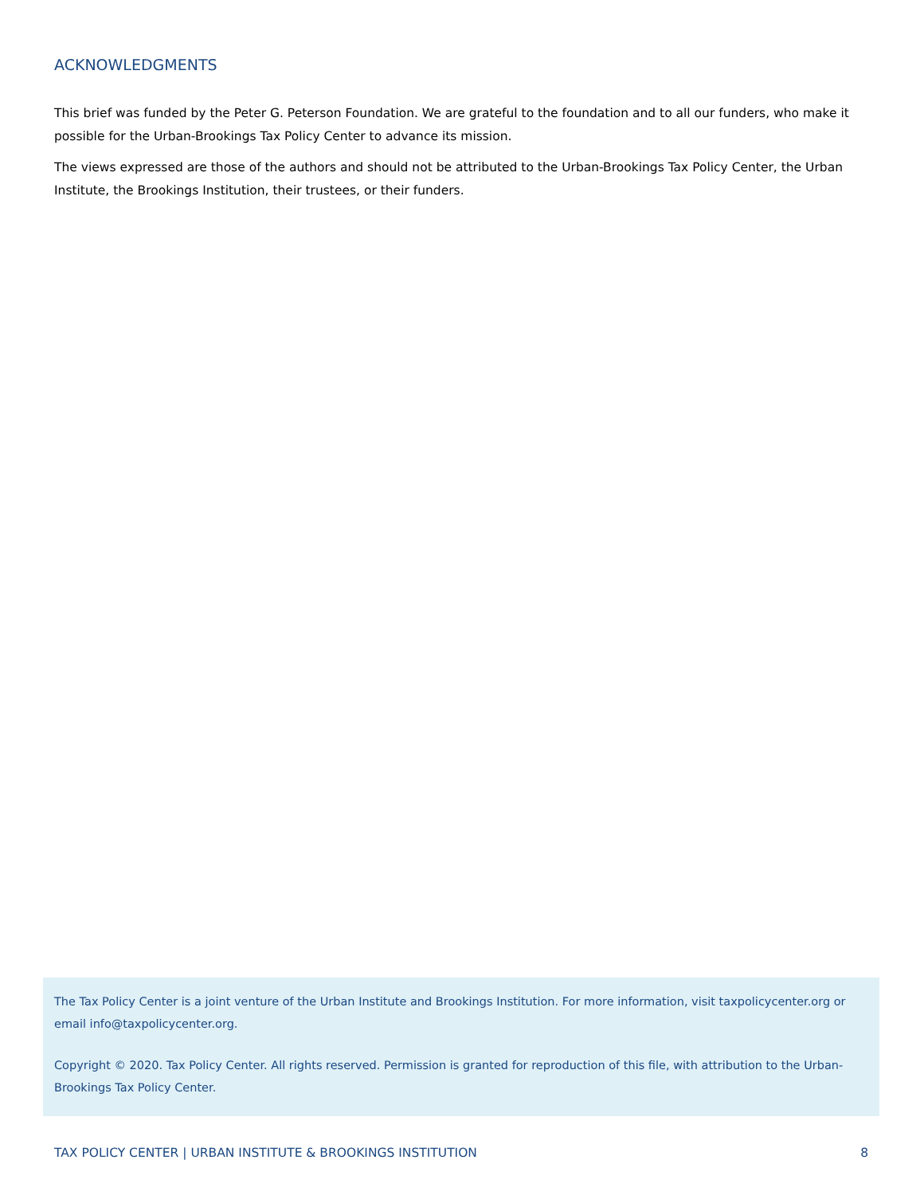ACKNOWLEDGMENTS
This brief was funded by the Peter G. Peterson Foundation. We are grateful to the foundation and to all our funders, who make it possible for the Urban-Brookings Tax Policy Center to advance its mission.
The views expressed are those of the authors and should not be attributed to the Urban-Brookings Tax Policy Center, the Urban Institute, the Brookings Institution, their trustees, or their funders.
The Tax Policy Center is a joint venture of the Urban Institute and Brookings Institution. For more information, visit taxpolicycenter.org or email info@taxpolicycenter.org.
Copyright © 2020. Tax Policy Center. All rights reserved. Permission is granted for reproduction of this file, with attribution to the Urban-Brookings Tax Policy Center.
TAX POLICY CENTER | URBAN INSTITUTE & BROOKINGS INSTITUTION 8